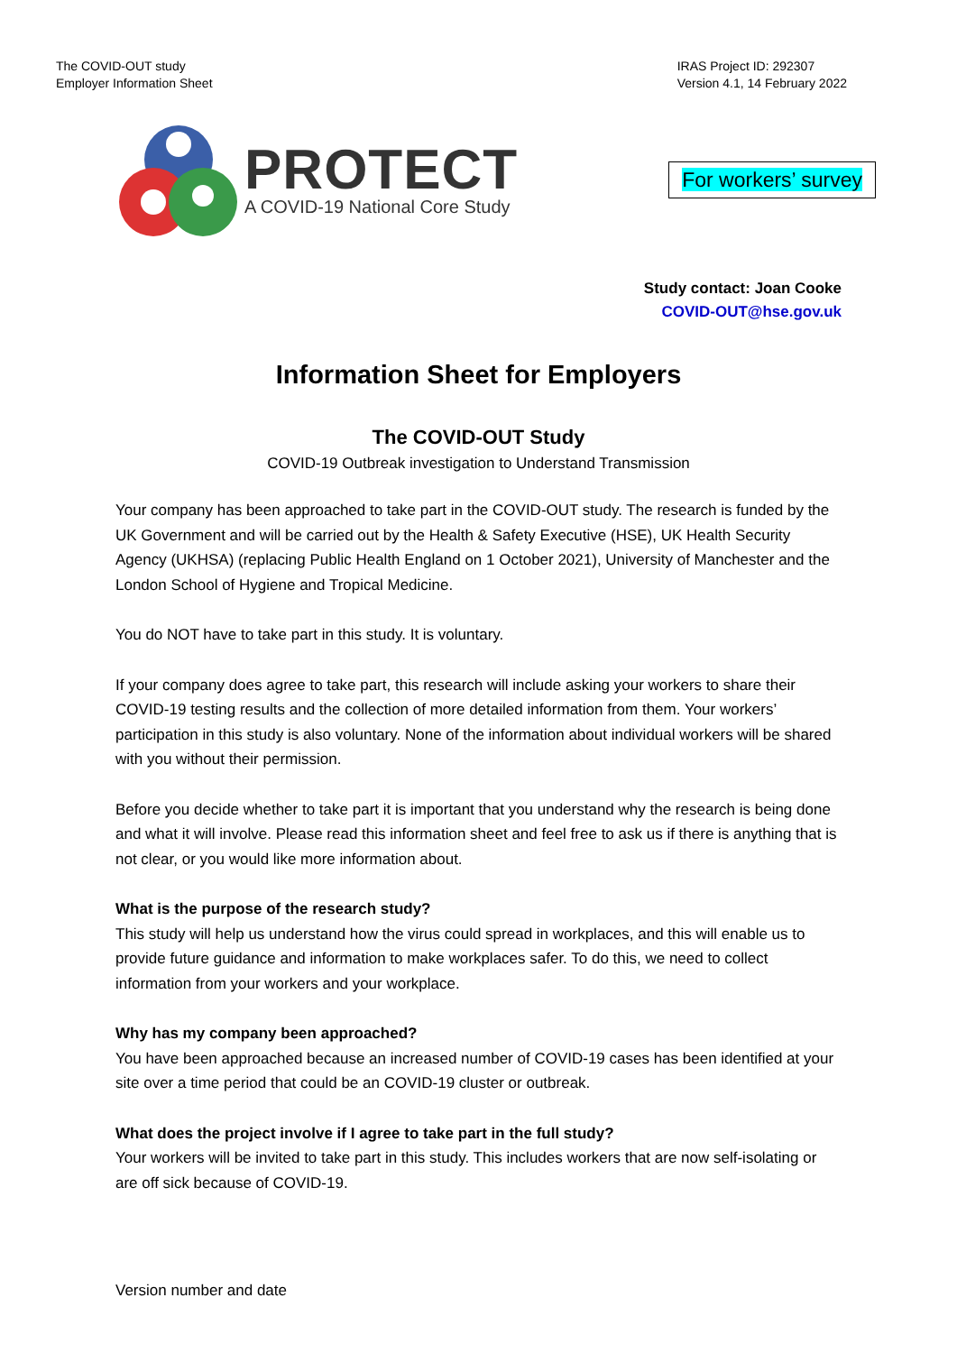The COVID-OUT study
Employer Information Sheet
IRAS Project ID: 292307
Version 4.1, 14 February 2022
PROTECT
A COVID-19 National Core Study
For workers’ survey
Study contact: Joan Cooke
COVID-OUT@hse.gov.uk
Information Sheet for Employers
The COVID-OUT Study
COVID-19 Outbreak investigation to Understand Transmission
Your company has been approached to take part in the COVID-OUT study. The research is funded by the UK Government and will be carried out by the Health & Safety Executive (HSE), UK Health Security Agency (UKHSA) (replacing Public Health England on 1 October 2021), University of Manchester and the London School of Hygiene and Tropical Medicine.
You do NOT have to take part in this study. It is voluntary.
If your company does agree to take part, this research will include asking your workers to share their COVID-19 testing results and the collection of more detailed information from them. Your workers’ participation in this study is also voluntary. None of the information about individual workers will be shared with you without their permission.
Before you decide whether to take part it is important that you understand why the research is being done and what it will involve. Please read this information sheet and feel free to ask us if there is anything that is not clear, or you would like more information about.
What is the purpose of the research study?
This study will help us understand how the virus could spread in workplaces, and this will enable us to provide future guidance and information to make workplaces safer. To do this, we need to collect information from your workers and your workplace.
Why has my company been approached?
You have been approached because an increased number of COVID-19 cases has been identified at your site over a time period that could be an COVID-19 cluster or outbreak.
What does the project involve if I agree to take part in the full study?
Your workers will be invited to take part in this study. This includes workers that are now self-isolating or are off sick because of COVID-19.
Version number and date